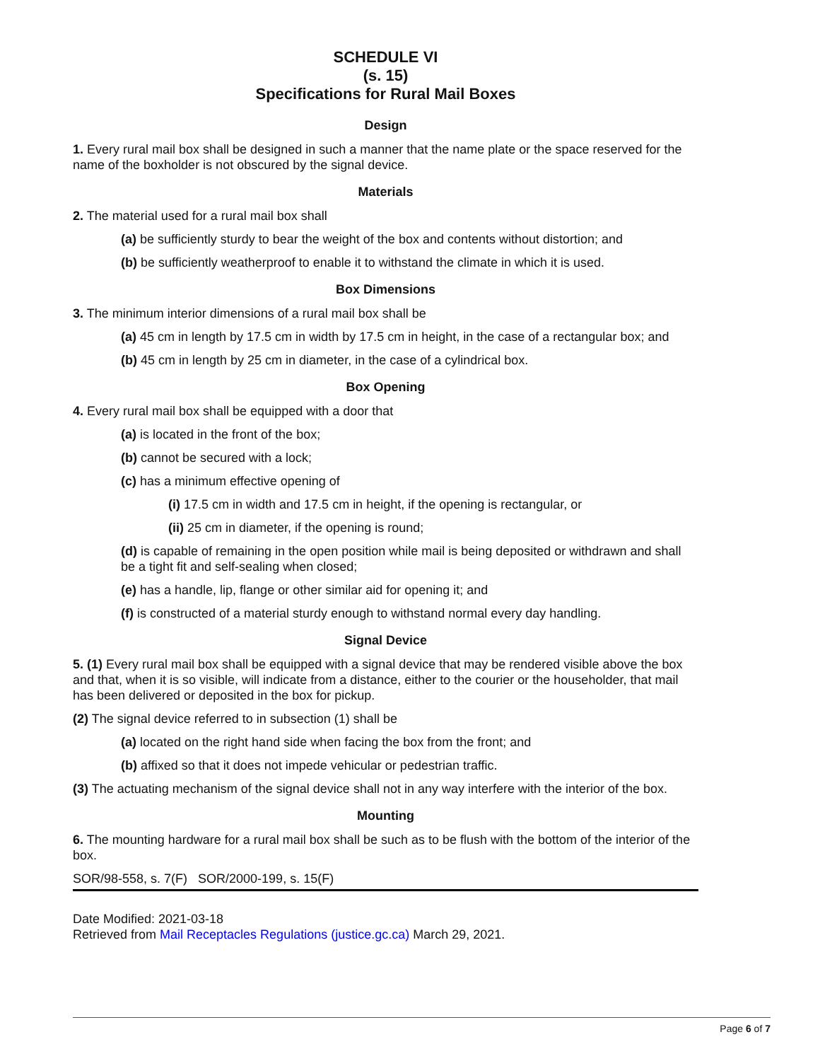SCHEDULE VI
(s. 15)
Specifications for Rural Mail Boxes
Design
1. Every rural mail box shall be designed in such a manner that the name plate or the space reserved for the name of the boxholder is not obscured by the signal device.
Materials
2. The material used for a rural mail box shall
(a) be sufficiently sturdy to bear the weight of the box and contents without distortion; and
(b) be sufficiently weatherproof to enable it to withstand the climate in which it is used.
Box Dimensions
3. The minimum interior dimensions of a rural mail box shall be
(a) 45 cm in length by 17.5 cm in width by 17.5 cm in height, in the case of a rectangular box; and
(b) 45 cm in length by 25 cm in diameter, in the case of a cylindrical box.
Box Opening
4. Every rural mail box shall be equipped with a door that
(a) is located in the front of the box;
(b) cannot be secured with a lock;
(c) has a minimum effective opening of
(i) 17.5 cm in width and 17.5 cm in height, if the opening is rectangular, or
(ii) 25 cm in diameter, if the opening is round;
(d) is capable of remaining in the open position while mail is being deposited or withdrawn and shall be a tight fit and self-sealing when closed;
(e) has a handle, lip, flange or other similar aid for opening it; and
(f) is constructed of a material sturdy enough to withstand normal every day handling.
Signal Device
5. (1) Every rural mail box shall be equipped with a signal device that may be rendered visible above the box and that, when it is so visible, will indicate from a distance, either to the courier or the householder, that mail has been delivered or deposited in the box for pickup.
(2) The signal device referred to in subsection (1) shall be
(a) located on the right hand side when facing the box from the front; and
(b) affixed so that it does not impede vehicular or pedestrian traffic.
(3) The actuating mechanism of the signal device shall not in any way interfere with the interior of the box.
Mounting
6. The mounting hardware for a rural mail box shall be such as to be flush with the bottom of the interior of the box.
SOR/98-558, s. 7(F) SOR/2000-199, s. 15(F)
Date Modified: 2021-03-18
Retrieved from Mail Receptacles Regulations (justice.gc.ca) March 29, 2021.
Page 6 of 7